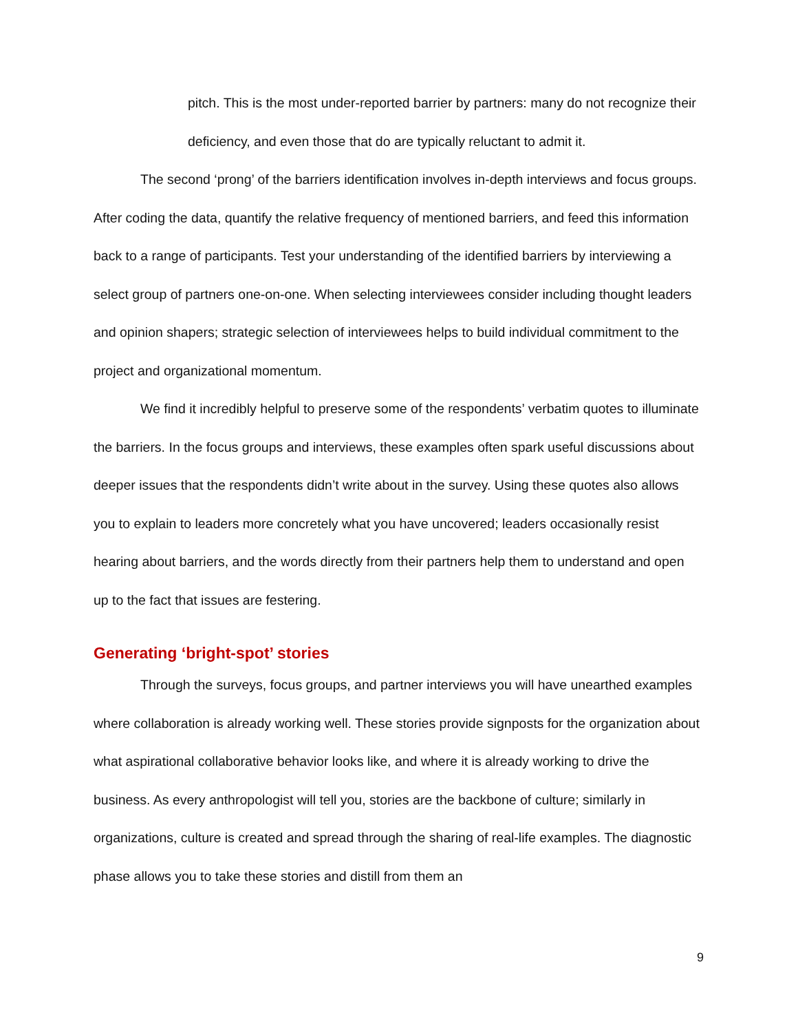pitch. This is the most under-reported barrier by partners: many do not recognize their deficiency, and even those that do are typically reluctant to admit it.
The second ‘prong’ of the barriers identification involves in-depth interviews and focus groups. After coding the data, quantify the relative frequency of mentioned barriers, and feed this information back to a range of participants. Test your understanding of the identified barriers by interviewing a select group of partners one-on-one. When selecting interviewees consider including thought leaders and opinion shapers; strategic selection of interviewees helps to build individual commitment to the project and organizational momentum.
We find it incredibly helpful to preserve some of the respondents’ verbatim quotes to illuminate the barriers. In the focus groups and interviews, these examples often spark useful discussions about deeper issues that the respondents didn’t write about in the survey. Using these quotes also allows you to explain to leaders more concretely what you have uncovered; leaders occasionally resist hearing about barriers, and the words directly from their partners help them to understand and open up to the fact that issues are festering.
Generating ‘bright-spot’ stories
Through the surveys, focus groups, and partner interviews you will have unearthed examples where collaboration is already working well. These stories provide signposts for the organization about what aspirational collaborative behavior looks like, and where it is already working to drive the business. As every anthropologist will tell you, stories are the backbone of culture; similarly in organizations, culture is created and spread through the sharing of real-life examples. The diagnostic phase allows you to take these stories and distill from them an
9